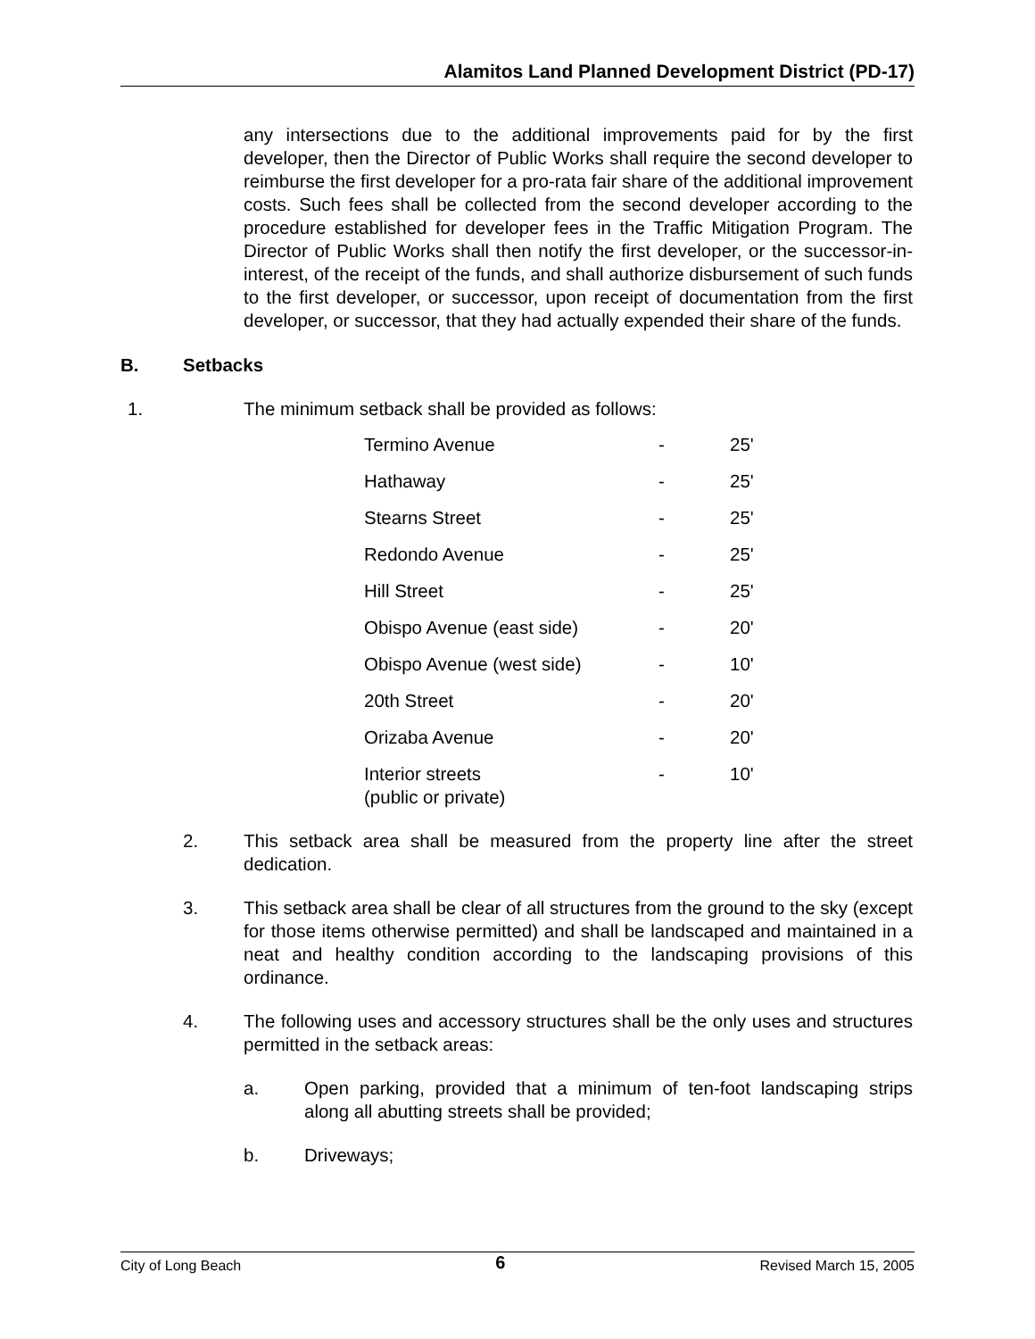Alamitos Land Planned Development District (PD-17)
any intersections due to the additional improvements paid for by the first developer, then the Director of Public Works shall require the second developer to reimburse the first developer for a pro-rata fair share of the additional improvement costs. Such fees shall be collected from the second developer according to the procedure established for developer fees in the Traffic Mitigation Program. The Director of Public Works shall then notify the first developer, or the successor-in-interest, of the receipt of the funds, and shall authorize disbursement of such funds to the first developer, or successor, upon receipt of documentation from the first developer, or successor, that they had actually expended their share of the funds.
B. Setbacks
1. The minimum setback shall be provided as follows:
| Termino Avenue | - | 25' |
| Hathaway | - | 25' |
| Stearns Street | - | 25' |
| Redondo Avenue | - | 25' |
| Hill Street | - | 25' |
| Obispo Avenue (east side) | - | 20' |
| Obispo Avenue (west side) | - | 10' |
| 20th Street | - | 20' |
| Orizaba Avenue | - | 20' |
| Interior streets (public or private) | - | 10' |
2. This setback area shall be measured from the property line after the street dedication.
3. This setback area shall be clear of all structures from the ground to the sky (except for those items otherwise permitted) and shall be landscaped and maintained in a neat and healthy condition according to the landscaping provisions of this ordinance.
4. The following uses and accessory structures shall be the only uses and structures permitted in the setback areas:
a. Open parking, provided that a minimum of ten-foot landscaping strips along all abutting streets shall be provided;
b. Driveways;
City of Long Beach 6 Revised March 15, 2005